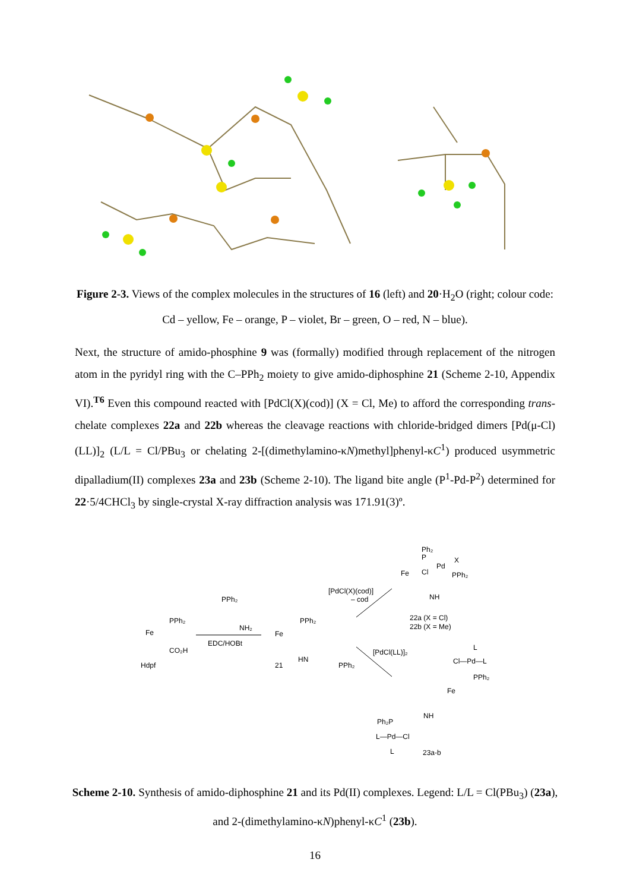Figure 2-3. Views of the complex molecules in the structures of 16 (left) and 20·H<sub>2</sub>O (right; colour code: Cd – yellow, Fe – orange, P – violet, Br – green, O – red, N – blue).
Next, the structure of amido-phosphine 9 was (formally) modified through replacement of the nitrogen atom in the pyridyl ring with the C–PPh<sub>2</sub> moiety to give amido-diphosphine 21 (Scheme 2-10, Appendix VI).<sup>T6</sup> Even this compound reacted with [PdCl(X)(cod)] (X = Cl, Me) to afford the corresponding trans-chelate complexes 22a and 22b whereas the cleavage reactions with chloride-bridged dimers [Pd(μ-Cl)(LL)]<sub>2</sub> (L/L = Cl/PBu<sub>3</sub> or chelating 2-[(dimethylamino-κN)methyl]phenyl-κC<sup>1</sup>) produced usymmetric dipalladium(II) complexes 23a and 23b (Scheme 2-10). The ligand bite angle (P<sup>1</sup>-Pd-P<sup>2</sup>) determined for 22·5/4CHCl<sub>3</sub> by single-crystal X-ray diffraction analysis was 171.91(3)º.
PPh₂
Fe
CO₂H
Hdpf
PPh₂
NH₂
EDC/HOBt
PPh₂
Fe
HN
PPh₂
21
[PdCl(X)(cod)]
– cod
Ph₂
P
Pd
X
Cl
PPh₂
Fe
NH
22a (X = Cl)
22b (X = Me)
[PdCl(LL)]₂
L
Cl—Pd—L
PPh₂
Fe
NH
Ph₂P
L—Pd—Cl
L
23a-b
Scheme 2-10. Synthesis of amido-diphosphine 21 and its Pd(II) complexes. Legend: L/L = Cl(PBu<sub>3</sub>) (23a), and 2-(dimethylamino-κN)phenyl-κC<sup>1</sup> (23b).
16